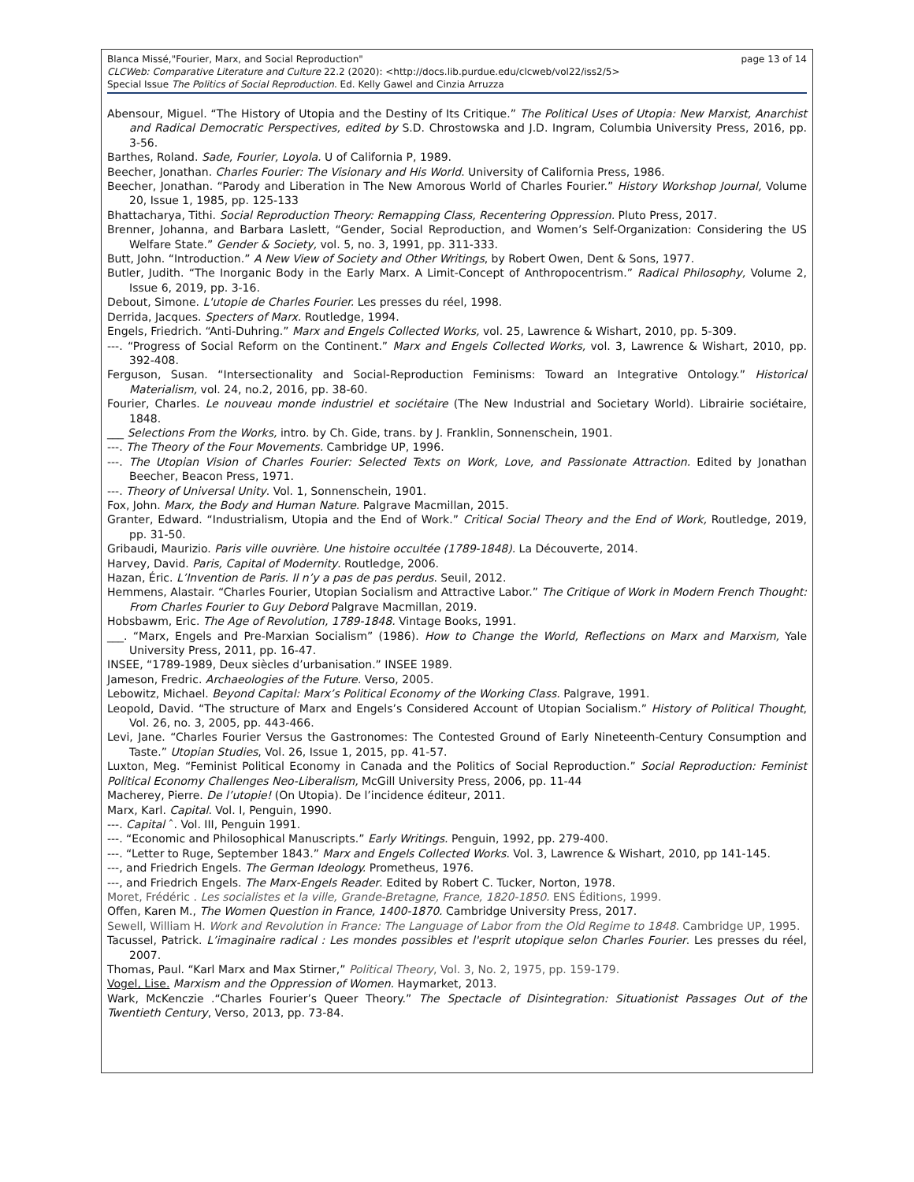page 13 of 14 Blanca Missé,"Fourier, Marx, and Social Reproduction"
CLCWeb: Comparative Literature and Culture 22.2 (2020): <http://docs.lib.purdue.edu/clcweb/vol22/iss2/5>
Special Issue The Politics of Social Reproduction. Ed. Kelly Gawel and Cinzia Arruzza
Abensour, Miguel. “The History of Utopia and the Destiny of Its Critique.” The Political Uses of Utopia: New Marxist, Anarchist and Radical Democratic Perspectives, edited by S.D. Chrostowska and J.D. Ingram, Columbia University Press, 2016, pp. 3-56.
Barthes, Roland. Sade, Fourier, Loyola. U of California P, 1989.
Beecher, Jonathan. Charles Fourier: The Visionary and His World. University of California Press, 1986.
Beecher, Jonathan. “Parody and Liberation in The New Amorous World of Charles Fourier.” History Workshop Journal, Volume 20, Issue 1, 1985, pp. 125-133
Bhattacharya, Tithi. Social Reproduction Theory: Remapping Class, Recentering Oppression. Pluto Press, 2017.
Brenner, Johanna, and Barbara Laslett, “Gender, Social Reproduction, and Women’s Self-Organization: Considering the US Welfare State.” Gender & Society, vol. 5, no. 3, 1991, pp. 311-333.
Butt, John. “Introduction.” A New View of Society and Other Writings, by Robert Owen, Dent & Sons, 1977.
Butler, Judith. “The Inorganic Body in the Early Marx. A Limit-Concept of Anthropocentrism.” Radical Philosophy, Volume 2, Issue 6, 2019, pp. 3-16.
Debout, Simone. L'utopie de Charles Fourier. Les presses du réel, 1998.
Derrida, Jacques. Specters of Marx. Routledge, 1994.
Engels, Friedrich. “Anti-Duhring.” Marx and Engels Collected Works, vol. 25, Lawrence & Wishart, 2010, pp. 5-309.
---. “Progress of Social Reform on the Continent.” Marx and Engels Collected Works, vol. 3, Lawrence & Wishart, 2010, pp. 392-408.
Ferguson, Susan. “Intersectionality and Social-Reproduction Feminisms: Toward an Integrative Ontology.” Historical Materialism, vol. 24, no.2, 2016, pp. 38-60.
Fourier, Charles. Le nouveau monde industriel et sociétaire (The New Industrial and Societary World). Librairie sociétaire, 1848.
___ Selections From the Works, intro. by Ch. Gide, trans. by J. Franklin, Sonnenschein, 1901.
---. The Theory of the Four Movements. Cambridge UP, 1996.
---. The Utopian Vision of Charles Fourier: Selected Texts on Work, Love, and Passionate Attraction. Edited by Jonathan Beecher, Beacon Press, 1971.
---. Theory of Universal Unity. Vol. 1, Sonnenschein, 1901.
Fox, John. Marx, the Body and Human Nature. Palgrave Macmillan, 2015.
Granter, Edward. “Industrialism, Utopia and the End of Work.” Critical Social Theory and the End of Work, Routledge, 2019, pp. 31-50.
Gribaudi, Maurizio. Paris ville ouvrière. Une histoire occultée (1789-1848). La Découverte, 2014.
Harvey, David. Paris, Capital of Modernity. Routledge, 2006.
Hazan, Éric. L’Invention de Paris. Il n’y a pas de pas perdus. Seuil, 2012.
Hemmens, Alastair. “Charles Fourier, Utopian Socialism and Attractive Labor.” The Critique of Work in Modern French Thought: From Charles Fourier to Guy Debord Palgrave Macmillan, 2019.
Hobsbawm, Eric. The Age of Revolution, 1789-1848. Vintage Books, 1991.
___. “Marx, Engels and Pre-Marxian Socialism” (1986). How to Change the World, Reflections on Marx and Marxism, Yale University Press, 2011, pp. 16-47.
INSEE, “1789-1989, Deux siècles d’urbanisation.” INSEE 1989.
Jameson, Fredric. Archaeologies of the Future. Verso, 2005.
Lebowitz, Michael. Beyond Capital: Marx’s Political Economy of the Working Class. Palgrave, 1991.
Leopold, David. “The structure of Marx and Engels’s Considered Account of Utopian Socialism.” History of Political Thought, Vol. 26, no. 3, 2005, pp. 443-466.
Levi, Jane. “Charles Fourier Versus the Gastronomes: The Contested Ground of Early Nineteenth-Century Consumption and Taste.” Utopian Studies, Vol. 26, Issue 1, 2015, pp. 41-57.
Luxton, Meg. “Feminist Political Economy in Canada and the Politics of Social Reproduction.” Social Reproduction: Feminist Political Economy Challenges Neo-Liberalism, McGill University Press, 2006, pp. 11-44
Macherey, Pierre. De l’utopie! (On Utopia). De l’incidence éditeur, 2011.
Marx, Karl. Capital. Vol. I, Penguin, 1990.
---. Capital ˆ. Vol. III, Penguin 1991.
---. “Economic and Philosophical Manuscripts.” Early Writings. Penguin, 1992, pp. 279-400.
---. “Letter to Ruge, September 1843.” Marx and Engels Collected Works. Vol. 3, Lawrence & Wishart, 2010, pp 141-145.
---, and Friedrich Engels. The German Ideology. Prometheus, 1976.
---, and Friedrich Engels. The Marx-Engels Reader. Edited by Robert C. Tucker, Norton, 1978.
Moret, Frédéric . Les socialistes et la ville, Grande-Bretagne, France, 1820-1850. ENS Éditions, 1999.
Offen, Karen M., The Women Question in France, 1400-1870. Cambridge University Press, 2017.
Sewell, William H. Work and Revolution in France: The Language of Labor from the Old Regime to 1848. Cambridge UP, 1995.
Tacussel, Patrick. L’imaginaire radical : Les mondes possibles et l'esprit utopique selon Charles Fourier. Les presses du réel, 2007.
Thomas, Paul. “Karl Marx and Max Stirner,” Political Theory, Vol. 3, No. 2, 1975, pp. 159-179.
Vogel, Lise. Marxism and the Oppression of Women. Haymarket, 2013.
Wark, McKenczie .“Charles Fourier’s Queer Theory.” The Spectacle of Disintegration: Situationist Passages Out of the Twentieth Century, Verso, 2013, pp. 73-84.